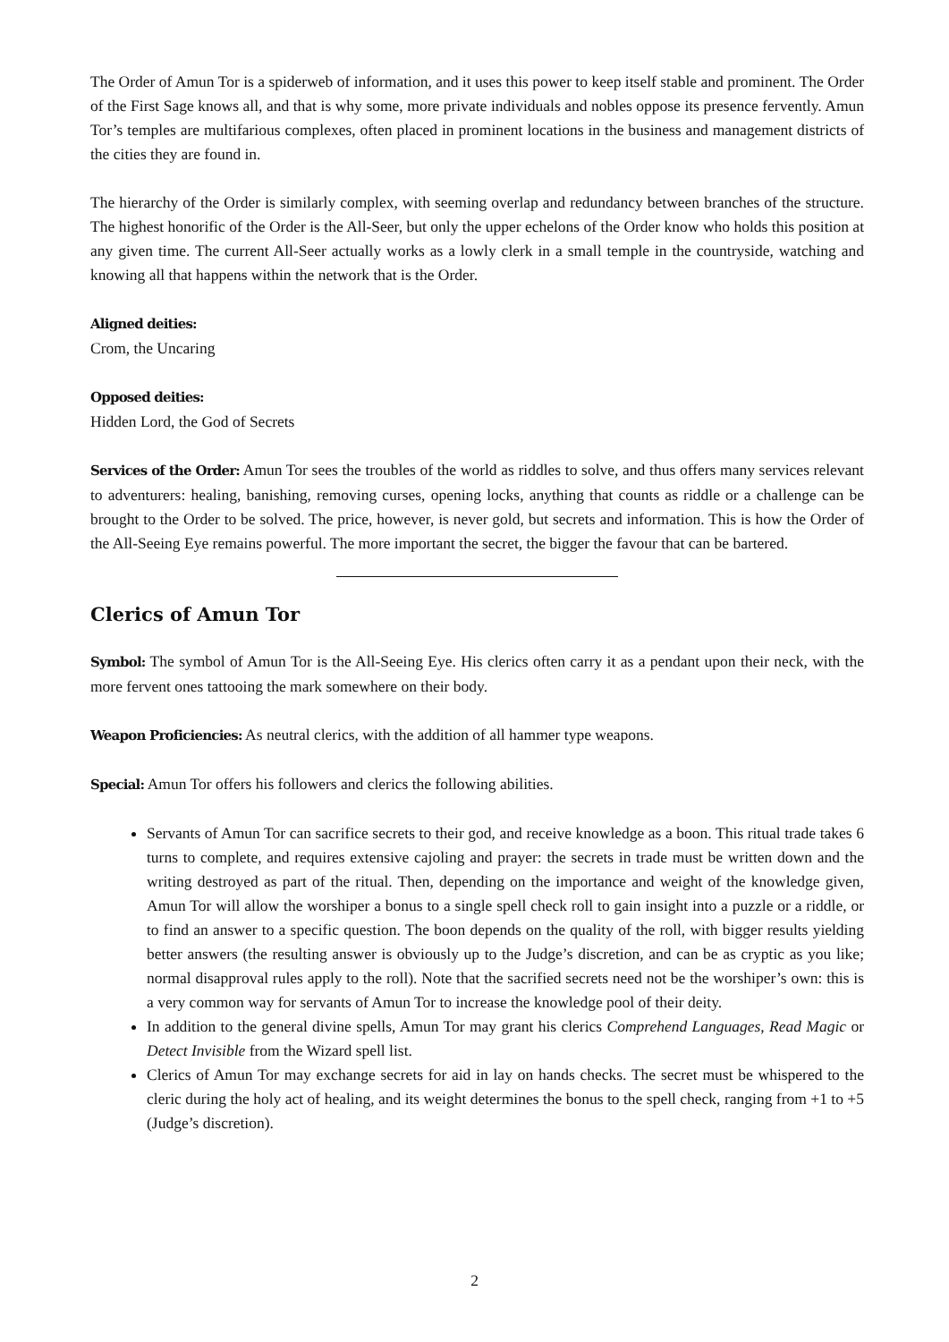The Order of Amun Tor is a spiderweb of information, and it uses this power to keep itself stable and prominent. The Order of the First Sage knows all, and that is why some, more private individuals and nobles oppose its presence fervently. Amun Tor’s temples are multifarious complexes, often placed in prominent locations in the business and management districts of the cities they are found in.
The hierarchy of the Order is similarly complex, with seeming overlap and redundancy between branches of the structure. The highest honorific of the Order is the All-Seer, but only the upper echelons of the Order know who holds this position at any given time. The current All-Seer actually works as a lowly clerk in a small temple in the countryside, watching and knowing all that happens within the network that is the Order.
Aligned deities:
Crom, the Uncaring
Opposed deities:
Hidden Lord, the God of Secrets
Services of the Order: Amun Tor sees the troubles of the world as riddles to solve, and thus offers many services relevant to adventurers: healing, banishing, removing curses, opening locks, anything that counts as riddle or a challenge can be brought to the Order to be solved. The price, however, is never gold, but secrets and information. This is how the Order of the All-Seeing Eye remains powerful. The more important the secret, the bigger the favour that can be bartered.
Clerics of Amun Tor
Symbol: The symbol of Amun Tor is the All-Seeing Eye. His clerics often carry it as a pendant upon their neck, with the more fervent ones tattooing the mark somewhere on their body.
Weapon Proficiencies: As neutral clerics, with the addition of all hammer type weapons.
Special: Amun Tor offers his followers and clerics the following abilities.
Servants of Amun Tor can sacrifice secrets to their god, and receive knowledge as a boon. This ritual trade takes 6 turns to complete, and requires extensive cajoling and prayer: the secrets in trade must be written down and the writing destroyed as part of the ritual. Then, depending on the importance and weight of the knowledge given, Amun Tor will allow the worshiper a bonus to a single spell check roll to gain insight into a puzzle or a riddle, or to find an answer to a specific question. The boon depends on the quality of the roll, with bigger results yielding better answers (the resulting answer is obviously up to the Judge’s discretion, and can be as cryptic as you like; normal disapproval rules apply to the roll). Note that the sacrified secrets need not be the worshiper’s own: this is a very common way for servants of Amun Tor to increase the knowledge pool of their deity.
In addition to the general divine spells, Amun Tor may grant his clerics Comprehend Languages, Read Magic or Detect Invisible from the Wizard spell list.
Clerics of Amun Tor may exchange secrets for aid in lay on hands checks. The secret must be whispered to the cleric during the holy act of healing, and its weight determines the bonus to the spell check, ranging from +1 to +5 (Judge’s discretion).
2